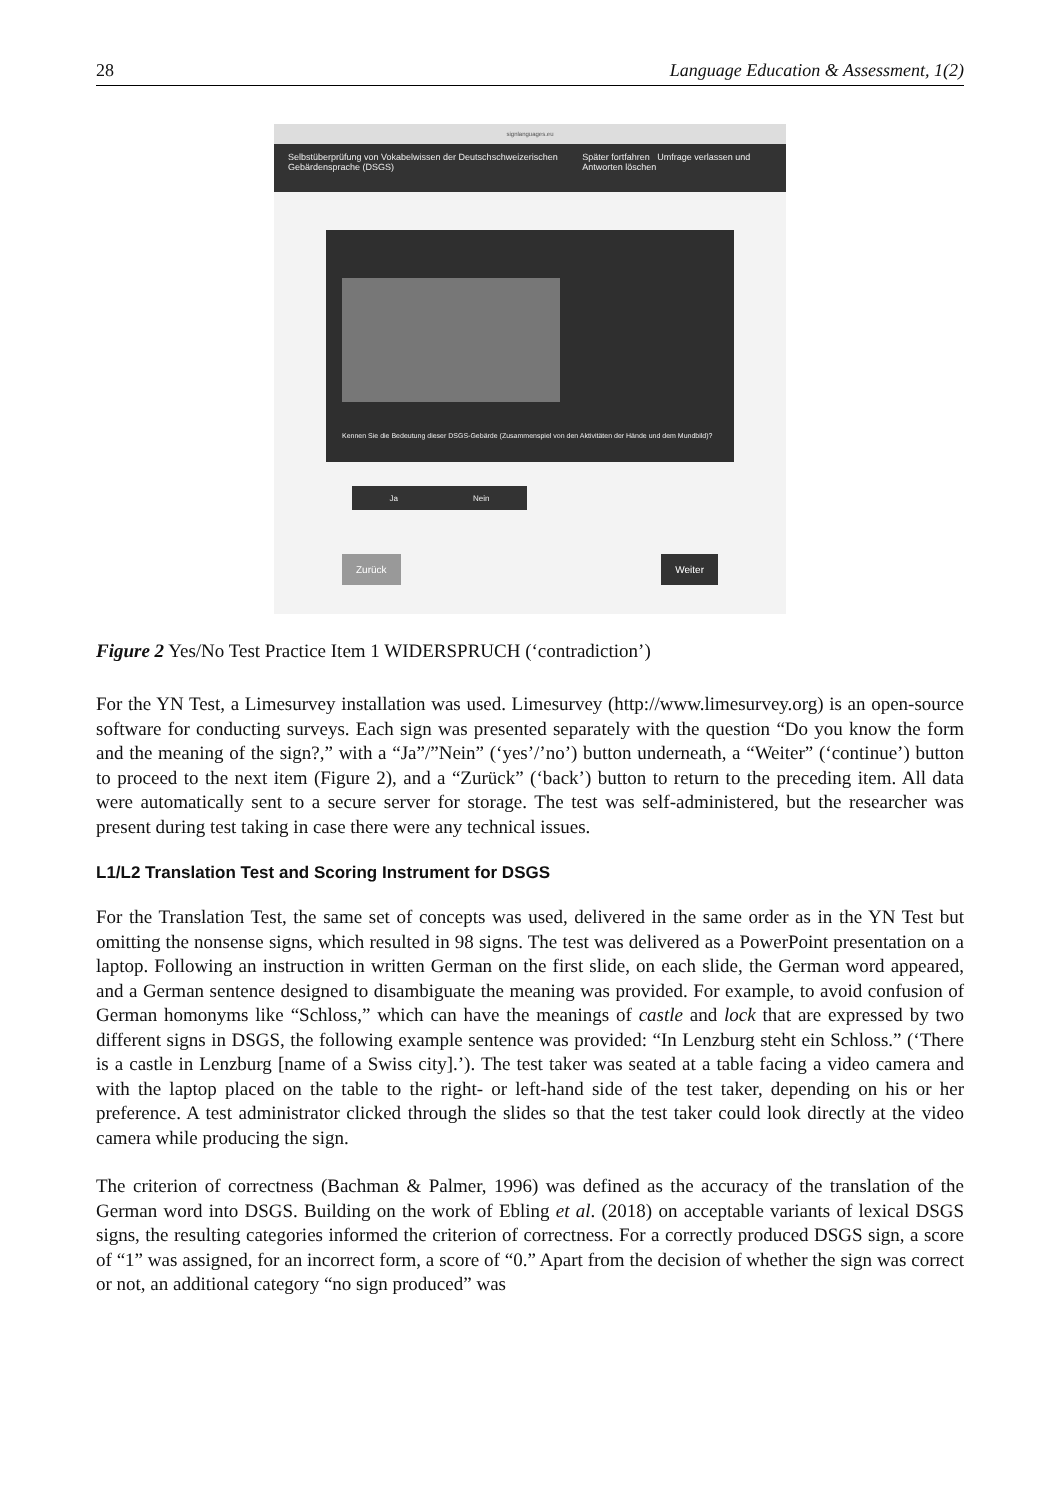28 Language Education & Assessment, 1(2)
signlanguages.eu
Selbstüberprüfung von Vokabelwissen der Deutschschweizerischen Gebärdensprache (DSGS) Später fortfahren Umfrage verlassen und Antworten löschen
Kennen Sie die Bedeutung dieser DSGS-Gebärde (Zusammenspiel von den Aktivitäten der Hände und dem Mundbild)?
Ja Nein
Zurück Weiter
Figure 2 Yes/No Test Practice Item 1 WIDERSPRUCH (‘contradiction’)
For the YN Test, a Limesurvey installation was used. Limesurvey (http://www.limesurvey.org) is an open-source software for conducting surveys. Each sign was presented separately with the question “Do you know the form and the meaning of the sign?,” with a “Ja”/”Nein” (‘yes’/’no’) button underneath, a “Weiter” (‘continue’) button to proceed to the next item (Figure 2), and a “Zurück” (‘back’) button to return to the preceding item. All data were automatically sent to a secure server for storage. The test was self-administered, but the researcher was present during test taking in case there were any technical issues.
L1/L2 Translation Test and Scoring Instrument for DSGS
For the Translation Test, the same set of concepts was used, delivered in the same order as in the YN Test but omitting the nonsense signs, which resulted in 98 signs. The test was delivered as a PowerPoint presentation on a laptop. Following an instruction in written German on the first slide, on each slide, the German word appeared, and a German sentence designed to disambiguate the meaning was provided. For example, to avoid confusion of German homonyms like “Schloss,” which can have the meanings of castle and lock that are expressed by two different signs in DSGS, the following example sentence was provided: “In Lenzburg steht ein Schloss.” (‘There is a castle in Lenzburg [name of a Swiss city].’). The test taker was seated at a table facing a video camera and with the laptop placed on the table to the right- or left-hand side of the test taker, depending on his or her preference. A test administrator clicked through the slides so that the test taker could look directly at the video camera while producing the sign.
The criterion of correctness (Bachman & Palmer, 1996) was defined as the accuracy of the translation of the German word into DSGS. Building on the work of Ebling et al. (2018) on acceptable variants of lexical DSGS signs, the resulting categories informed the criterion of correctness. For a correctly produced DSGS sign, a score of “1” was assigned, for an incorrect form, a score of “0.” Apart from the decision of whether the sign was correct or not, an additional category “no sign produced” was